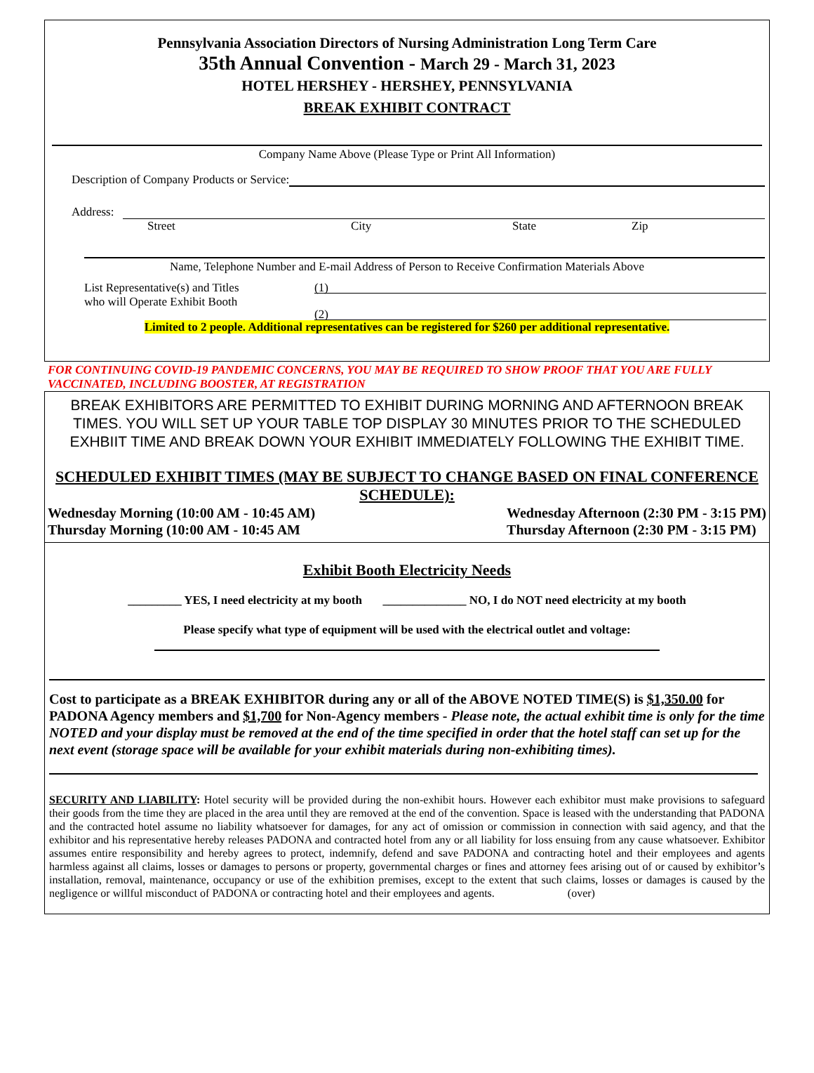Pennsylvania Association Directors of Nursing Administration Long Term Care
35th Annual Convention - March 29 - March 31, 2023
HOTEL HERSHEY - HERSHEY, PENNSYLVANIA
BREAK EXHIBIT CONTRACT
Company Name Above (Please Type or Print All Information)
Description of Company Products or Service:
Address:
Street City State Zip
Name, Telephone Number and E-mail Address of Person to Receive Confirmation Materials Above
List Representative(s) and Titles
who will Operate Exhibit Booth (1)
(2)
Limited to 2 people. Additional representatives can be registered for $260 per additional representative.
FOR CONTINUING COVID-19 PANDEMIC CONCERNS, YOU MAY BE REQUIRED TO SHOW PROOF THAT YOU ARE FULLY VACCINATED, INCLUDING BOOSTER, AT REGISTRATION
BREAK EXHIBITORS ARE PERMITTED TO EXHIBIT DURING MORNING AND AFTERNOON BREAK TIMES. YOU WILL SET UP YOUR TABLE TOP DISPLAY 30 MINUTES PRIOR TO THE SCHEDULED EXHBIIT TIME AND BREAK DOWN YOUR EXHIBIT IMMEDIATELY FOLLOWING THE EXHIBIT TIME.
SCHEDULED EXHIBIT TIMES (MAY BE SUBJECT TO CHANGE BASED ON FINAL CONFERENCE SCHEDULE):
Wednesday Morning (10:00 AM - 10:45 AM)
Thursday Morning (10:00 AM - 10:45 AM Wednesday Afternoon (2:30 PM - 3:15 PM)
Thursday Afternoon (2:30 PM - 3:15 PM)
Exhibit Booth Electricity Needs
_________ YES, I need electricity at my booth ______________ NO, I do NOT need electricity at my booth
Please specify what type of equipment will be used with the electrical outlet and voltage:
Cost to participate as a BREAK EXHIBITOR during any or all of the ABOVE NOTED TIME(S) is $1,350.00 for PADONA Agency members and $1,700 for Non-Agency members - Please note, the actual exhibit time is only for the time NOTED and your display must be removed at the end of the time specified in order that the hotel staff can set up for the next event (storage space will be available for your exhibit materials during non-exhibiting times).
SECURITY AND LIABILITY: Hotel security will be provided during the non-exhibit hours. However each exhibitor must make provisions to safeguard their goods from the time they are placed in the area until they are removed at the end of the convention. Space is leased with the understanding that PADONA and the contracted hotel assume no liability whatsoever for damages, for any act of omission or commission in connection with said agency, and that the exhibitor and his representative hereby releases PADONA and contracted hotel from any or all liability for loss ensuing from any cause whatsoever. Exhibitor assumes entire responsibility and hereby agrees to protect, indemnify, defend and save PADONA and contracting hotel and their employees and agents harmless against all claims, losses or damages to persons or property, governmental charges or fines and attorney fees arising out of or caused by exhibitor’s installation, removal, maintenance, occupancy or use of the exhibition premises, except to the extent that such claims, losses or damages is caused by the negligence or willful misconduct of PADONA or contracting hotel and their employees and agents. (over)